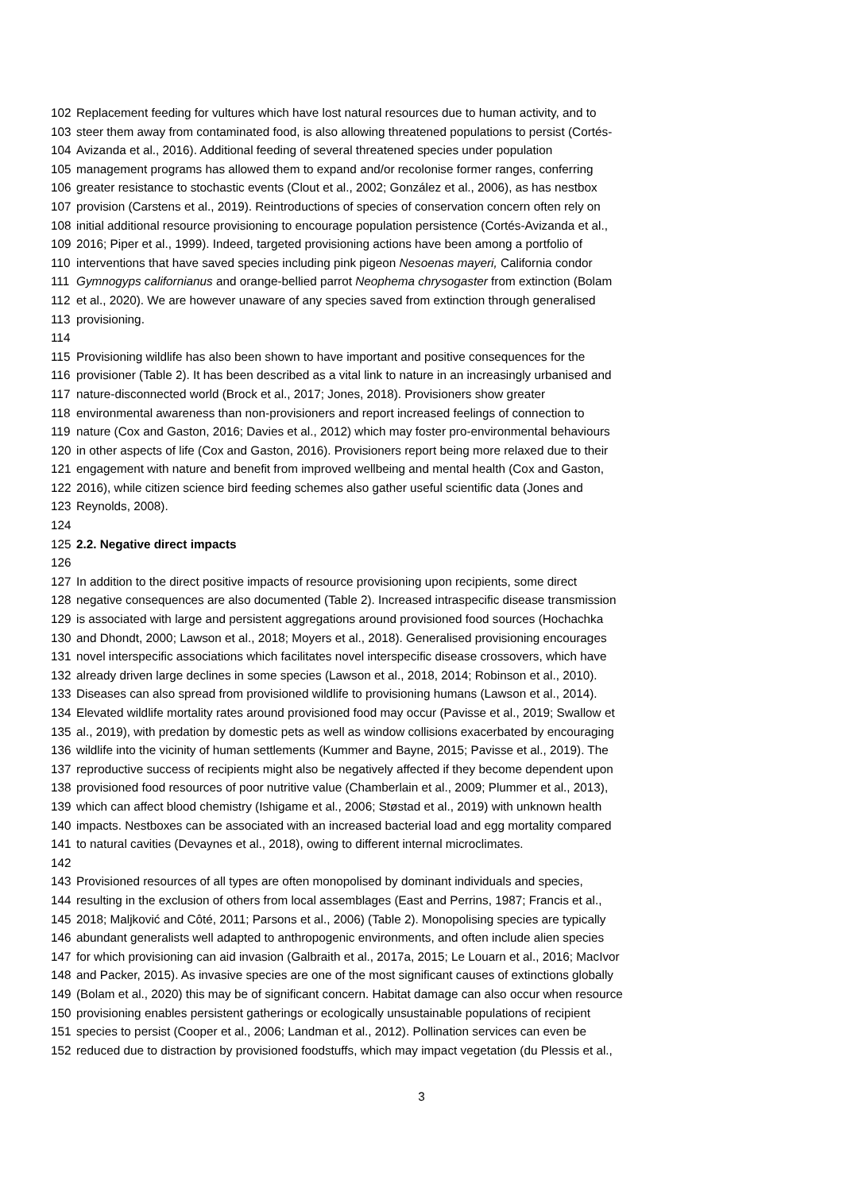102 Replacement feeding for vultures which have lost natural resources due to human activity, and to
103 steer them away from contaminated food, is also allowing threatened populations to persist (Cortés-
104 Avizanda et al., 2016). Additional feeding of several threatened species under population
105 management programs has allowed them to expand and/or recolonise former ranges, conferring
106 greater resistance to stochastic events (Clout et al., 2002; González et al., 2006), as has nestbox
107 provision (Carstens et al., 2019). Reintroductions of species of conservation concern often rely on
108 initial additional resource provisioning to encourage population persistence (Cortés-Avizanda et al.,
109 2016; Piper et al., 1999). Indeed, targeted provisioning actions have been among a portfolio of
110 interventions that have saved species including pink pigeon Nesoenas mayeri, California condor
111 Gymnogyps californianus and orange-bellied parrot Neophema chrysogaster from extinction (Bolam
112 et al., 2020). We are however unaware of any species saved from extinction through generalised
113 provisioning.
114
115 Provisioning wildlife has also been shown to have important and positive consequences for the
116 provisioner (Table 2). It has been described as a vital link to nature in an increasingly urbanised and
117 nature-disconnected world (Brock et al., 2017; Jones, 2018). Provisioners show greater
118 environmental awareness than non-provisioners and report increased feelings of connection to
119 nature (Cox and Gaston, 2016; Davies et al., 2012) which may foster pro-environmental behaviours
120 in other aspects of life (Cox and Gaston, 2016). Provisioners report being more relaxed due to their
121 engagement with nature and benefit from improved wellbeing and mental health (Cox and Gaston,
122 2016), while citizen science bird feeding schemes also gather useful scientific data (Jones and
123 Reynolds, 2008).
124
125 2.2. Negative direct impacts
126
127 In addition to the direct positive impacts of resource provisioning upon recipients, some direct
128 negative consequences are also documented (Table 2). Increased intraspecific disease transmission
129 is associated with large and persistent aggregations around provisioned food sources (Hochachka
130 and Dhondt, 2000; Lawson et al., 2018; Moyers et al., 2018). Generalised provisioning encourages
131 novel interspecific associations which facilitates novel interspecific disease crossovers, which have
132 already driven large declines in some species (Lawson et al., 2018, 2014; Robinson et al., 2010).
133 Diseases can also spread from provisioned wildlife to provisioning humans (Lawson et al., 2014).
134 Elevated wildlife mortality rates around provisioned food may occur (Pavisse et al., 2019; Swallow et
135 al., 2019), with predation by domestic pets as well as window collisions exacerbated by encouraging
136 wildlife into the vicinity of human settlements (Kummer and Bayne, 2015; Pavisse et al., 2019). The
137 reproductive success of recipients might also be negatively affected if they become dependent upon
138 provisioned food resources of poor nutritive value (Chamberlain et al., 2009; Plummer et al., 2013),
139 which can affect blood chemistry (Ishigame et al., 2006; Støstad et al., 2019) with unknown health
140 impacts. Nestboxes can be associated with an increased bacterial load and egg mortality compared
141 to natural cavities (Devaynes et al., 2018), owing to different internal microclimates.
142
143 Provisioned resources of all types are often monopolised by dominant individuals and species,
144 resulting in the exclusion of others from local assemblages (East and Perrins, 1987; Francis et al.,
145 2018; Maljković and Côté, 2011; Parsons et al., 2006) (Table 2). Monopolising species are typically
146 abundant generalists well adapted to anthropogenic environments, and often include alien species
147 for which provisioning can aid invasion (Galbraith et al., 2017a, 2015; Le Louarn et al., 2016; MacIvor
148 and Packer, 2015). As invasive species are one of the most significant causes of extinctions globally
149 (Bolam et al., 2020) this may be of significant concern. Habitat damage can also occur when resource
150 provisioning enables persistent gatherings or ecologically unsustainable populations of recipient
151 species to persist (Cooper et al., 2006; Landman et al., 2012). Pollination services can even be
152 reduced due to distraction by provisioned foodstuffs, which may impact vegetation (du Plessis et al.,
3